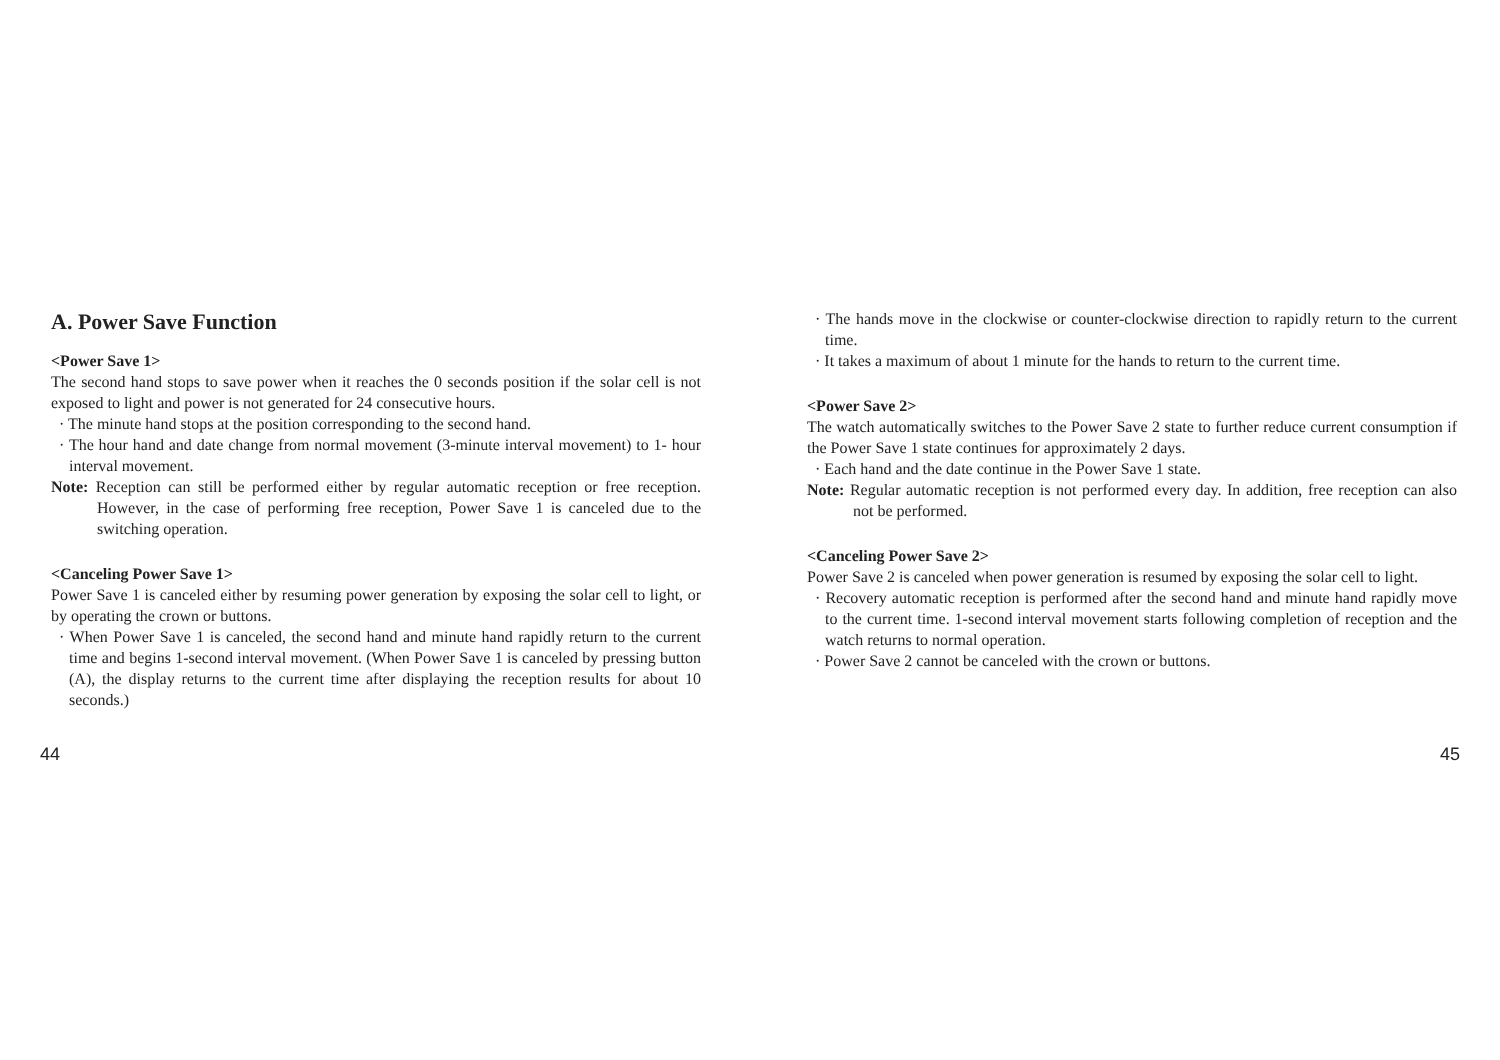A. Power Save Function
<Power Save 1>
The second hand stops to save power when it reaches the 0 seconds position if the solar cell is not exposed to light and power is not generated for 24 consecutive hours.
· The minute hand stops at the position corresponding to the second hand.
· The hour hand and date change from normal movement (3-minute interval movement) to 1- hour interval movement.
Note: Reception can still be performed either by regular automatic reception or free reception. However, in the case of performing free reception, Power Save 1 is canceled due to the switching operation.
<Canceling Power Save 1>
Power Save 1 is canceled either by resuming power generation by exposing the solar cell to light, or by operating the crown or buttons.
· When Power Save 1 is canceled, the second hand and minute hand rapidly return to the current time and begins 1-second interval movement. (When Power Save 1 is canceled by pressing button (A), the display returns to the current time after displaying the reception results for about 10 seconds.)
44
· The hands move in the clockwise or counter-clockwise direction to rapidly return to the current time.
· It takes a maximum of about 1 minute for the hands to return to the current time.
<Power Save 2>
The watch automatically switches to the Power Save 2 state to further reduce current consumption if the Power Save 1 state continues for approximately 2 days.
· Each hand and the date continue in the Power Save 1 state.
Note: Regular automatic reception is not performed every day. In addition, free reception can also not be performed.
<Canceling Power Save 2>
Power Save 2 is canceled when power generation is resumed by exposing the solar cell to light.
· Recovery automatic reception is performed after the second hand and minute hand rapidly move to the current time. 1-second interval movement starts following completion of reception and the watch returns to normal operation.
· Power Save 2 cannot be canceled with the crown or buttons.
45